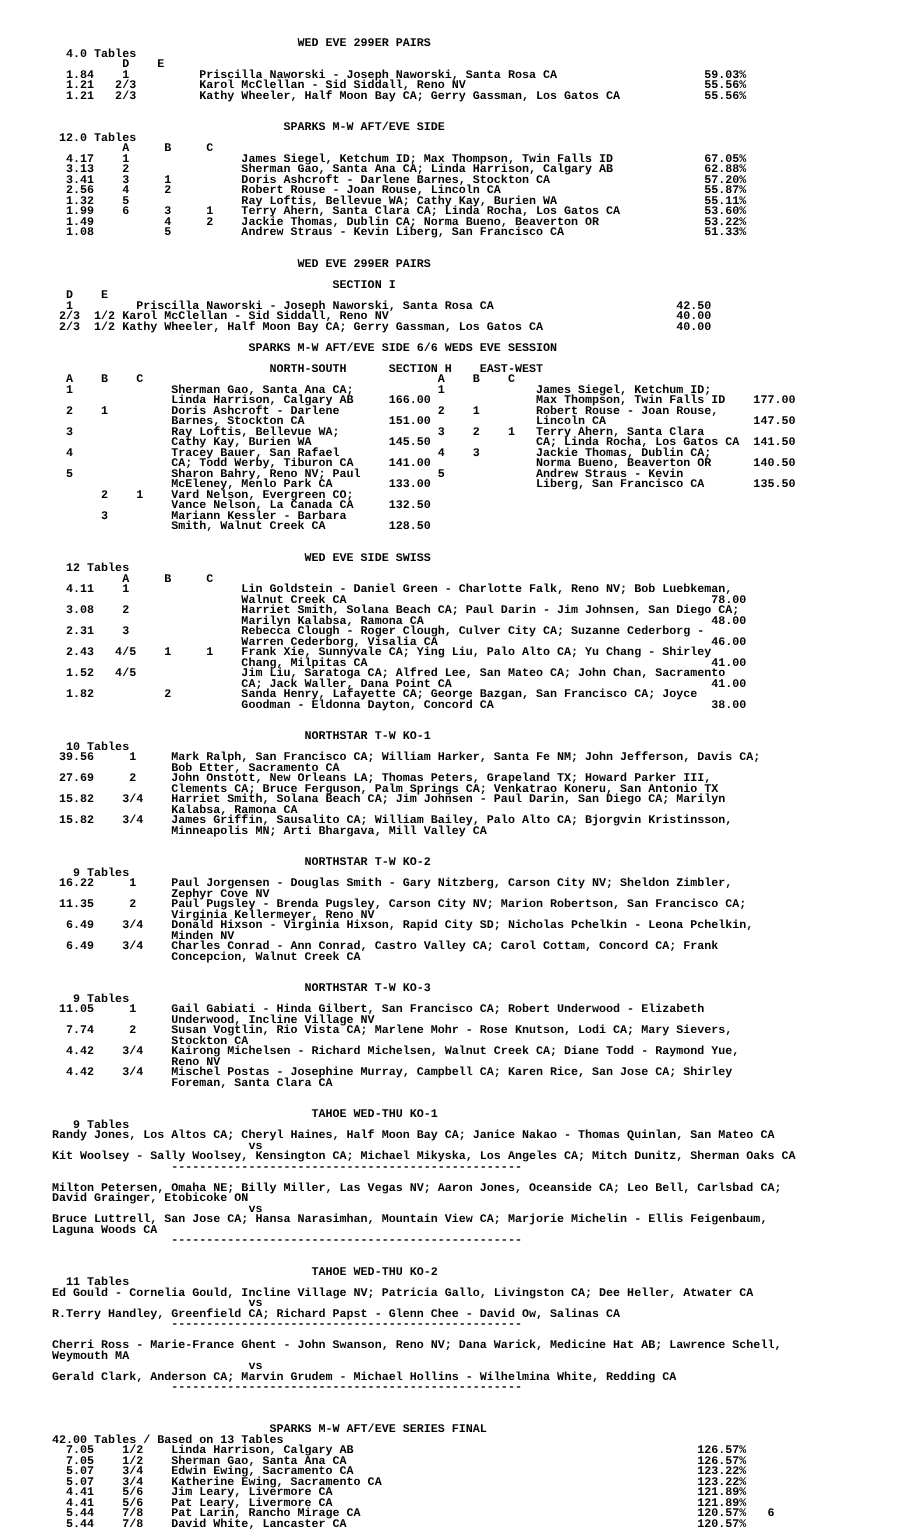WED EVE 299ER PAIRS
  4.0 Tables
          D    E
  1.84    1          Priscilla Naworski - Joseph Naworski, Santa Rosa CA                     59.03%
  1.21   2/3         Karol McClellan - Sid Siddall, Reno NV                                  55.56%
  1.21   2/3         Kathy Wheeler, Half Moon Bay CA; Gerry Gassman, Los Gatos CA            55.56%


                                 SPARKS M-W AFT/EVE SIDE
 12.0 Tables
          A     B     C
  4.17    1                James Siegel, Ketchum ID; Max Thompson, Twin Falls ID             67.05%
  3.13    2                Sherman Gao, Santa Ana CA; Linda Harrison, Calgary AB             62.88%
  3.41    3     1          Doris Ashcroft - Darlene Barnes, Stockton CA                      57.20%
  2.56    4     2          Robert Rouse - Joan Rouse, Lincoln CA                             55.87%
  1.32    5                Ray Loftis, Bellevue WA; Cathy Kay, Burien WA                     55.11%
  1.99    6     3     1    Terry Ahern, Santa Clara CA; Linda Rocha, Los Gatos CA            53.60%
  1.49          4     2    Jackie Thomas, Dublin CA; Norma Bueno, Beaverton OR               53.22%
  1.08          5          Andrew Straus - Kevin Liberg, San Francisco CA                    51.33%


                                   WED EVE 299ER PAIRS

                                        SECTION I
  D    E
  1         Priscilla Naworski - Joseph Naworski, Santa Rosa CA                          42.50
 2/3  1/2 Karol McClellan - Sid Siddall, Reno NV                                         40.00
 2/3  1/2 Kathy Wheeler, Half Moon Bay CA; Gerry Gassman, Los Gatos CA                   40.00

                            SPARKS M-W AFT/EVE SIDE 6/6 WEDS EVE SESSION

                               NORTH-SOUTH      SECTION H    EAST-WEST
  A    B    C                                          A    B    C
  1              Sherman Gao, Santa Ana CA;            1             James Siegel, Ketchum ID;
                 Linda Harrison, Calgary AB     166.00               Max Thompson, Twin Falls ID    177.00
  2    1         Doris Ashcroft - Darlene              2    1        Robert Rouse - Joan Rouse,
                 Barnes, Stockton CA            151.00               Lincoln CA                     147.50
  3              Ray Loftis, Bellevue WA;              3    2    1   Terry Ahern, Santa Clara
                 Cathy Kay, Burien WA           145.50               CA; Linda Rocha, Los Gatos CA  141.50
  4              Tracey Bauer, San Rafael              4    3        Jackie Thomas, Dublin CA;
                 CA; Todd Werby, Tiburon CA     141.00               Norma Bueno, Beaverton OR      140.50
  5              Sharon Bahry, Reno NV; Paul           5             Andrew Straus - Kevin
                 McEleney, Menlo Park CA        133.00               Liberg, San Francisco CA       135.50
       2    1    Vard Nelson, Evergreen CO;
                 Vance Nelson, La Canada CA     132.50
       3         Mariann Kessler - Barbara
                 Smith, Walnut Creek CA         128.50


                                    WED EVE SIDE SWISS
  12 Tables
          A     B     C
  4.11    1                Lin Goldstein - Daniel Green - Charlotte Falk, Reno NV; Bob Luebkeman,
                           Walnut Creek CA                                                    78.00
  3.08    2                Harriet Smith, Solana Beach CA; Paul Darin - Jim Johnsen, San Diego CA;
                           Marilyn Kalabsa, Ramona CA                                         48.00
  2.31    3                Rebecca Clough - Roger Clough, Culver City CA; Suzanne Cederborg -
                           Warren Cederborg, Visalia CA                                       46.00
  2.43   4/5    1     1    Frank Xie, Sunnyvale CA; Ying Liu, Palo Alto CA; Yu Chang - Shirley
                           Chang, Milpitas CA                                                 41.00
  1.52   4/5               Jim Liu, Saratoga CA; Alfred Lee, San Mateo CA; John Chan, Sacramento
                           CA; Jack Waller, Dana Point CA                                     41.00
  1.82          2          Sanda Henry, Lafayette CA; George Bazgan, San Francisco CA; Joyce
                           Goodman - Eldonna Dayton, Concord CA                               38.00


                                    NORTHSTAR T-W KO-1
  10 Tables
 39.56     1     Mark Ralph, San Francisco CA; William Harker, Santa Fe NM; John Jefferson, Davis CA;
                 Bob Etter, Sacramento CA
 27.69     2     John Onstott, New Orleans LA; Thomas Peters, Grapeland TX; Howard Parker III,
                 Clements CA; Bruce Ferguson, Palm Springs CA; Venkatrao Koneru, San Antonio TX
 15.82    3/4    Harriet Smith, Solana Beach CA; Jim Johnsen - Paul Darin, San Diego CA; Marilyn
                 Kalabsa, Ramona CA
 15.82    3/4    James Griffin, Sausalito CA; William Bailey, Palo Alto CA; Bjorgvin Kristinsson,
                 Minneapolis MN; Arti Bhargava, Mill Valley CA


                                    NORTHSTAR T-W KO-2
   9 Tables
 16.22     1     Paul Jorgensen - Douglas Smith - Gary Nitzberg, Carson City NV; Sheldon Zimbler,
                 Zephyr Cove NV
 11.35     2     Paul Pugsley - Brenda Pugsley, Carson City NV; Marion Robertson, San Francisco CA;
                 Virginia Kellermeyer, Reno NV
  6.49    3/4    Donald Hixson - Virginia Hixson, Rapid City SD; Nicholas Pchelkin - Leona Pchelkin,
                 Minden NV
  6.49    3/4    Charles Conrad - Ann Conrad, Castro Valley CA; Carol Cottam, Concord CA; Frank
                 Concepcion, Walnut Creek CA


                                    NORTHSTAR T-W KO-3
   9 Tables
 11.05     1     Gail Gabiati - Hinda Gilbert, San Francisco CA; Robert Underwood - Elizabeth
                 Underwood, Incline Village NV
  7.74     2     Susan Vogtlin, Rio Vista CA; Marlene Mohr - Rose Knutson, Lodi CA; Mary Sievers,
                 Stockton CA
  4.42    3/4    Kairong Michelsen - Richard Michelsen, Walnut Creek CA; Diane Todd - Raymond Yue,
                 Reno NV
  4.42    3/4    Mischel Postas - Josephine Murray, Campbell CA; Karen Rice, San Jose CA; Shirley
                 Foreman, Santa Clara CA


                                     TAHOE WED-THU KO-1
   9 Tables
Randy Jones, Los Altos CA; Cheryl Haines, Half Moon Bay CA; Janice Nakao - Thomas Quinlan, San Mateo CA
                            vs
Kit Woolsey - Sally Woolsey, Kensington CA; Michael Mikyska, Los Angeles CA; Mitch Dunitz, Sherman Oaks CA
                 --------------------------------------------------

Milton Petersen, Omaha NE; Billy Miller, Las Vegas NV; Aaron Jones, Oceanside CA; Leo Bell, Carlsbad CA;
David Grainger, Etobicoke ON
                            vs
Bruce Luttrell, San Jose CA; Hansa Narasimhan, Mountain View CA; Marjorie Michelin - Ellis Feigenbaum,
Laguna Woods CA
                 --------------------------------------------------


                                     TAHOE WED-THU KO-2
  11 Tables
Ed Gould - Cornelia Gould, Incline Village NV; Patricia Gallo, Livingston CA; Dee Heller, Atwater CA
                            vs
R.Terry Handley, Greenfield CA; Richard Papst - Glenn Chee - David Ow, Salinas CA
                 --------------------------------------------------

Cherri Ross - Marie-France Ghent - John Swanson, Reno NV; Dana Warick, Medicine Hat AB; Lawrence Schell,
Weymouth MA
                            vs
Gerald Clark, Anderson CA; Marvin Grudem - Michael Hollins - Wilhelmina White, Redding CA
                 --------------------------------------------------



                               SPARKS M-W AFT/EVE SERIES FINAL
42.00 Tables / Based on 13 Tables
  7.05    1/2    Linda Harrison, Calgary AB                                                 126.57%
  7.05    1/2    Sherman Gao, Santa Ana CA                                                  126.57%
  5.07    3/4    Edwin Ewing, Sacramento CA                                                 123.22%
  5.07    3/4    Katherine Ewing, Sacramento CA                                             123.22%
  4.41    5/6    Jim Leary, Livermore CA                                                    121.89%
  4.41    5/6    Pat Leary, Livermore CA                                                    121.89%
  5.44    7/8    Pat Larin, Rancho Mirage CA                                                120.57%   6
  5.44    7/8    David White, Lancaster CA                                                  120.57%